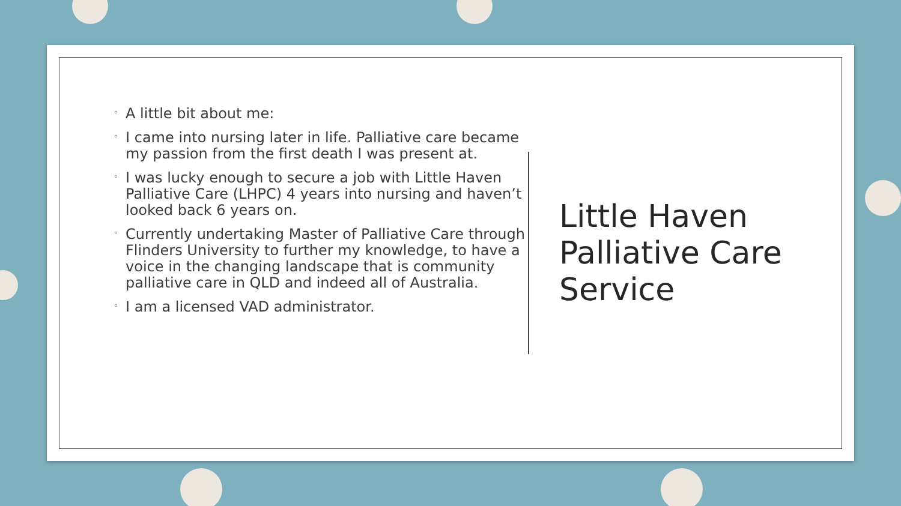◦ A little bit about me:
◦ I came into nursing later in life. Palliative care became my passion from the first death I was present at.
◦ I was lucky enough to secure a job with Little Haven Palliative Care (LHPC) 4 years into nursing and haven’t looked back 6 years on.
◦ Currently undertaking Master of Palliative Care through Flinders University to further my knowledge, to have a voice in the changing landscape that is community palliative care in QLD and indeed all of Australia.
◦ I am a licensed VAD administrator.
Little Haven Palliative Care Service